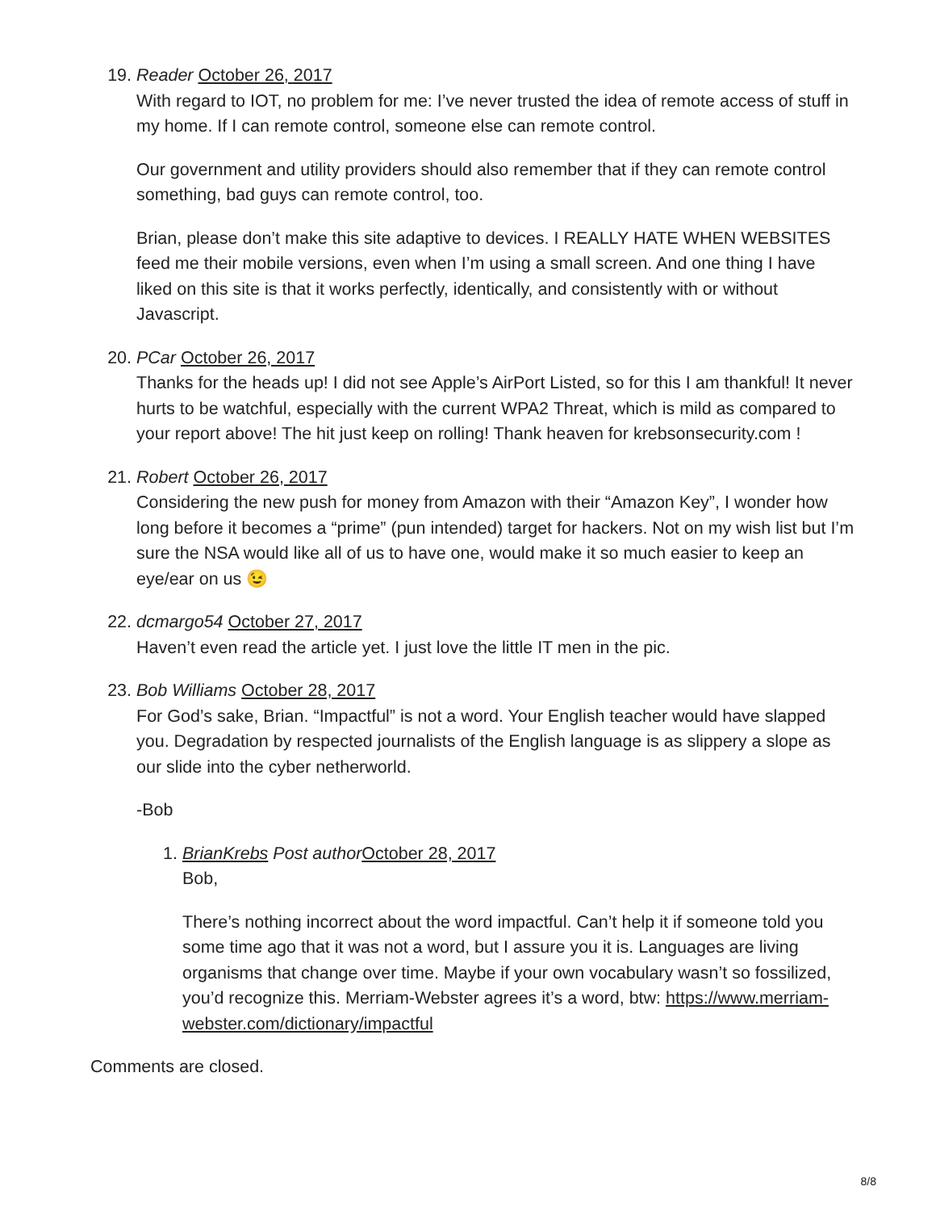19. Reader October 26, 2017
With regard to IOT, no problem for me: I’ve never trusted the idea of remote access of stuff in my home. If I can remote control, someone else can remote control.
Our government and utility providers should also remember that if they can remote control something, bad guys can remote control, too.
Brian, please don’t make this site adaptive to devices. I REALLY HATE WHEN WEBSITES feed me their mobile versions, even when I’m using a small screen. And one thing I have liked on this site is that it works perfectly, identically, and consistently with or without Javascript.
20. PCar October 26, 2017
Thanks for the heads up! I did not see Apple’s AirPort Listed, so for this I am thankful! It never hurts to be watchful, especially with the current WPA2 Threat, which is mild as compared to your report above! The hit just keep on rolling! Thank heaven for krebsonsecurity.com !
21. Robert October 26, 2017
Considering the new push for money from Amazon with their “Amazon Key”, I wonder how long before it becomes a “prime” (pun intended) target for hackers. Not on my wish list but I’m sure the NSA would like all of us to have one, would make it so much easier to keep an eye/ear on us 😉
22. dcmargo54 October 27, 2017
Haven’t even read the article yet. I just love the little IT men in the pic.
23. Bob Williams October 28, 2017
For God’s sake, Brian. “Impactful” is not a word. Your English teacher would have slapped you. Degradation by respected journalists of the English language is as slippery a slope as our slide into the cyber netherworld.
-Bob
1. BrianKrebs Post author October 28, 2017
Bob,
There’s nothing incorrect about the word impactful. Can’t help it if someone told you some time ago that it was not a word, but I assure you it is. Languages are living organisms that change over time. Maybe if your own vocabulary wasn’t so fossilized, you’d recognize this. Merriam-Webster agrees it’s a word, btw: https://www.merriam-webster.com/dictionary/impactful
Comments are closed.
8/8